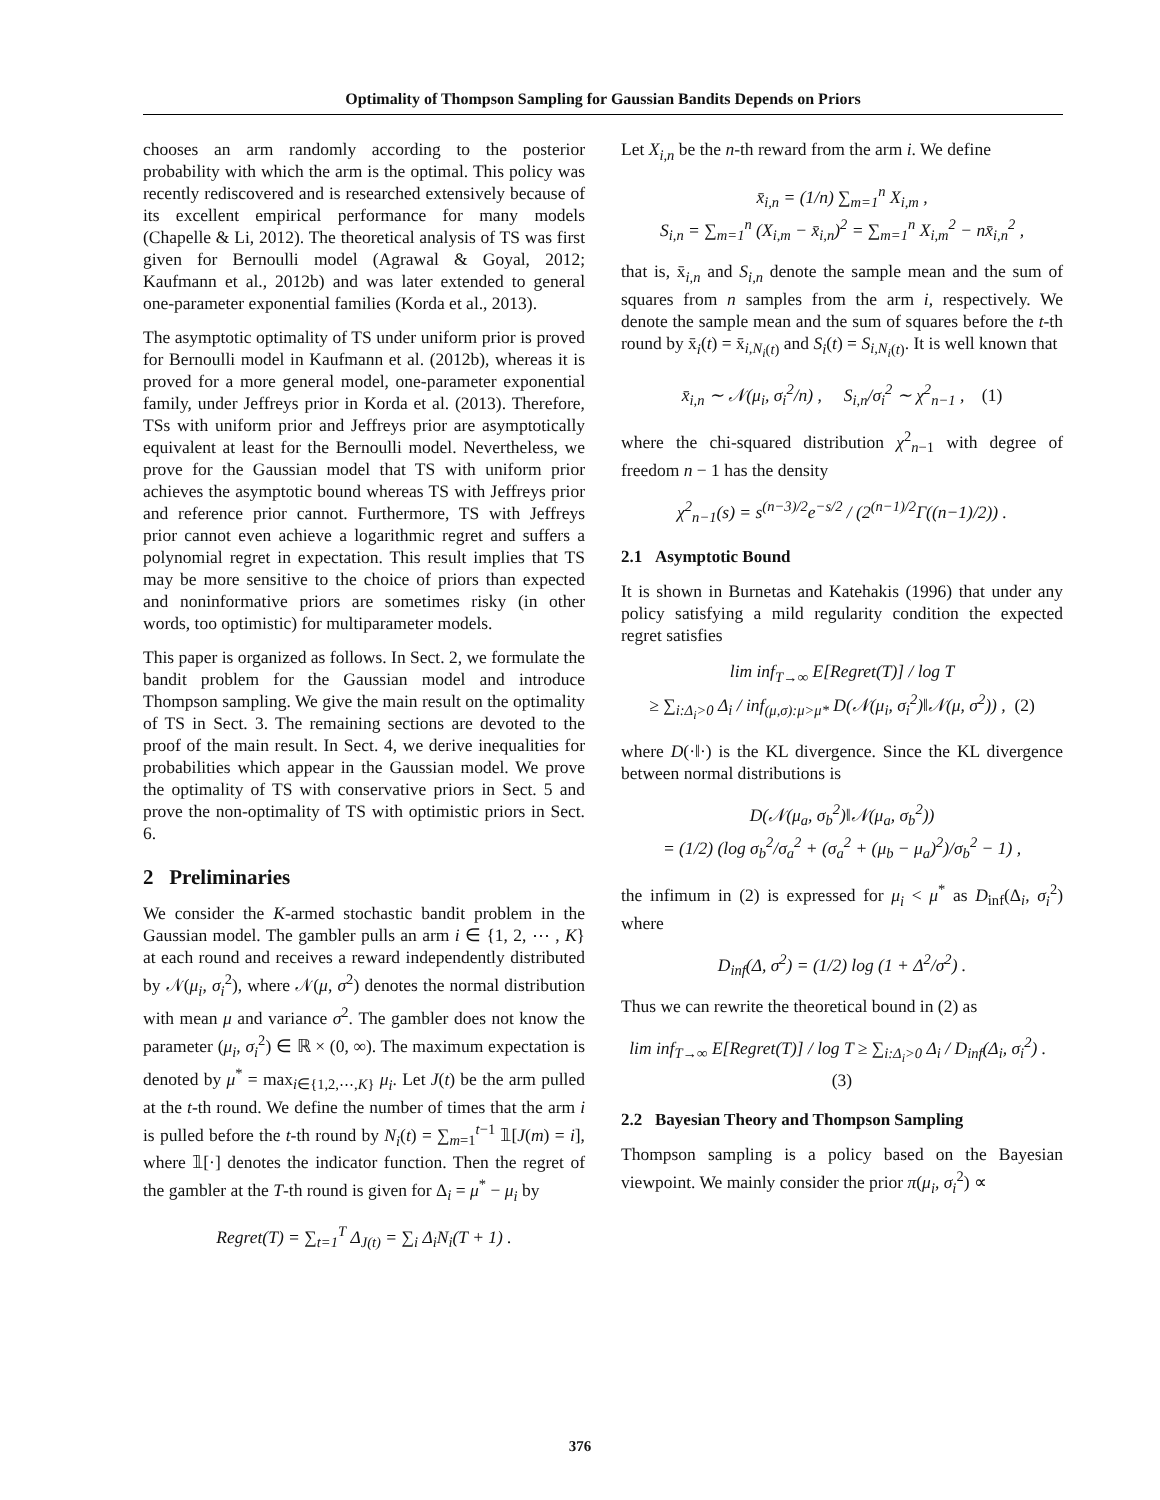Optimality of Thompson Sampling for Gaussian Bandits Depends on Priors
chooses an arm randomly according to the posterior probability with which the arm is the optimal. This policy was recently rediscovered and is researched extensively because of its excellent empirical performance for many models (Chapelle & Li, 2012). The theoretical analysis of TS was first given for Bernoulli model (Agrawal & Goyal, 2012; Kaufmann et al., 2012b) and was later extended to general one-parameter exponential families (Korda et al., 2013).
The asymptotic optimality of TS under uniform prior is proved for Bernoulli model in Kaufmann et al. (2012b), whereas it is proved for a more general model, one-parameter exponential family, under Jeffreys prior in Korda et al. (2013). Therefore, TSs with uniform prior and Jeffreys prior are asymptotically equivalent at least for the Bernoulli model. Nevertheless, we prove for the Gaussian model that TS with uniform prior achieves the asymptotic bound whereas TS with Jeffreys prior and reference prior cannot. Furthermore, TS with Jeffreys prior cannot even achieve a logarithmic regret and suffers a polynomial regret in expectation. This result implies that TS may be more sensitive to the choice of priors than expected and noninformative priors are sometimes risky (in other words, too optimistic) for multiparameter models.
This paper is organized as follows. In Sect. 2, we formulate the bandit problem for the Gaussian model and introduce Thompson sampling. We give the main result on the optimality of TS in Sect. 3. The remaining sections are devoted to the proof of the main result. In Sect. 4, we derive inequalities for probabilities which appear in the Gaussian model. We prove the optimality of TS with conservative priors in Sect. 5 and prove the non-optimality of TS with optimistic priors in Sect. 6.
2 Preliminaries
We consider the K-armed stochastic bandit problem in the Gaussian model. The gambler pulls an arm i ∈ {1, 2, ⋯ , K} at each round and receives a reward independently distributed by 𝒩(μ<sub>i</sub>, σ<sub>i</sub><sup>2</sup>), where 𝒩(μ, σ<sup>2</sup>) denotes the normal distribution with mean μ and variance σ<sup>2</sup>. The gambler does not know the parameter (μ<sub>i</sub>, σ<sub>i</sub><sup>2</sup>) ∈ ℝ × (0, ∞). The maximum expectation is denoted by μ<sup>*</sup> = max<sub>i∈{1,2,⋯,K}</sub> μ<sub>i</sub>. Let J(t) be the arm pulled at the t-th round. We define the number of times that the arm i is pulled before the t-th round by N<sub>i</sub>(t) = ∑<sub>m=1</sub><sup>t−1</sup> 𝟙[J(m) = i], where 𝟙[·] denotes the indicator function. Then the regret of the gambler at the T-th round is given for Δ<sub>i</sub> = μ<sup>*</sup> − μ<sub>i</sub> by
Regret(T) = ∑<sub>t=1</sub><sup>T</sup> Δ<sub>J(t)</sub> = ∑<sub>i</sub> Δ<sub>i</sub>N<sub>i</sub>(T + 1) .
Let X<sub>i,n</sub> be the n-th reward from the arm i. We define
x̄<sub>i,n</sub> = (1/n) ∑<sub>m=1</sub><sup>n</sup> X<sub>i,m</sub> ,
S<sub>i,n</sub> = ∑<sub>m=1</sub><sup>n</sup> (X<sub>i,m</sub> − x̄<sub>i,n</sub>)<sup>2</sup> = ∑<sub>m=1</sub><sup>n</sup> X<sub>i,m</sub><sup>2</sup> − nx̄<sub>i,n</sub><sup>2</sup> ,
that is, x̄<sub>i,n</sub> and S<sub>i,n</sub> denote the sample mean and the sum of squares from n samples from the arm i, respectively. We denote the sample mean and the sum of squares before the t-th round by x̄<sub>i</sub>(t) = x̄<sub>i,N<sub>i</sub>(t)</sub> and S<sub>i</sub>(t) = S<sub>i,N<sub>i</sub>(t)</sub>. It is well known that
x̄<sub>i,n</sub> ∼ 𝒩(μ<sub>i</sub>, σ<sub>i</sub><sup>2</sup>/n) , S<sub>i,n</sub>/σ<sub>i</sub><sup>2</sup> ∼ χ<sup>2</sup><sub>n−1</sub> , (1)
where the chi-squared distribution χ<sup>2</sup><sub>n−1</sub> with degree of freedom n − 1 has the density
χ<sup>2</sup><sub>n−1</sub>(s) = s<sup>(n−3)/2</sup>e<sup>−s/2</sup> / (2<sup>(n−1)/2</sup>Γ((n−1)/2)) .
2.1 Asymptotic Bound
It is shown in Burnetas and Katehakis (1996) that under any policy satisfying a mild regularity condition the expected regret satisfies
lim inf<sub>T→∞</sub> E[Regret(T)] / log T
≥ ∑<sub>i:Δ<sub>i</sub>>0</sub> Δ<sub>i</sub> / inf<sub>(μ,σ):μ>μ*</sub> D(𝒩(μ<sub>i</sub>, σ<sub>i</sub><sup>2</sup>)‖𝒩(μ, σ<sup>2</sup>)) , (2)
where D(·‖·) is the KL divergence. Since the KL divergence between normal distributions is
D(𝒩(μ<sub>a</sub>, σ<sub>b</sub><sup>2</sup>)‖𝒩(μ<sub>a</sub>, σ<sub>b</sub><sup>2</sup>))
= (1/2) (log σ<sub>b</sub><sup>2</sup>/σ<sub>a</sub><sup>2</sup> + (σ<sub>a</sub><sup>2</sup> + (μ<sub>b</sub> − μ<sub>a</sub>)<sup>2</sup>)/σ<sub>b</sub><sup>2</sup> − 1) ,
the infimum in (2) is expressed for μ<sub>i</sub> < μ<sup>*</sup> as D<sub>inf</sub>(Δ<sub>i</sub>, σ<sub>i</sub><sup>2</sup>) where
D<sub>inf</sub>(Δ, σ<sup>2</sup>) = (1/2) log (1 + Δ<sup>2</sup>/σ<sup>2</sup>) .
Thus we can rewrite the theoretical bound in (2) as
lim inf<sub>T→∞</sub> E[Regret(T)] / log T ≥ ∑<sub>i:Δ<sub>i</sub>>0</sub> Δ<sub>i</sub> / D<sub>inf</sub>(Δ<sub>i</sub>, σ<sub>i</sub><sup>2</sup>) . (3)
2.2 Bayesian Theory and Thompson Sampling
Thompson sampling is a policy based on the Bayesian viewpoint. We mainly consider the prior π(μ<sub>i</sub>, σ<sub>i</sub><sup>2</sup>) ∝
376